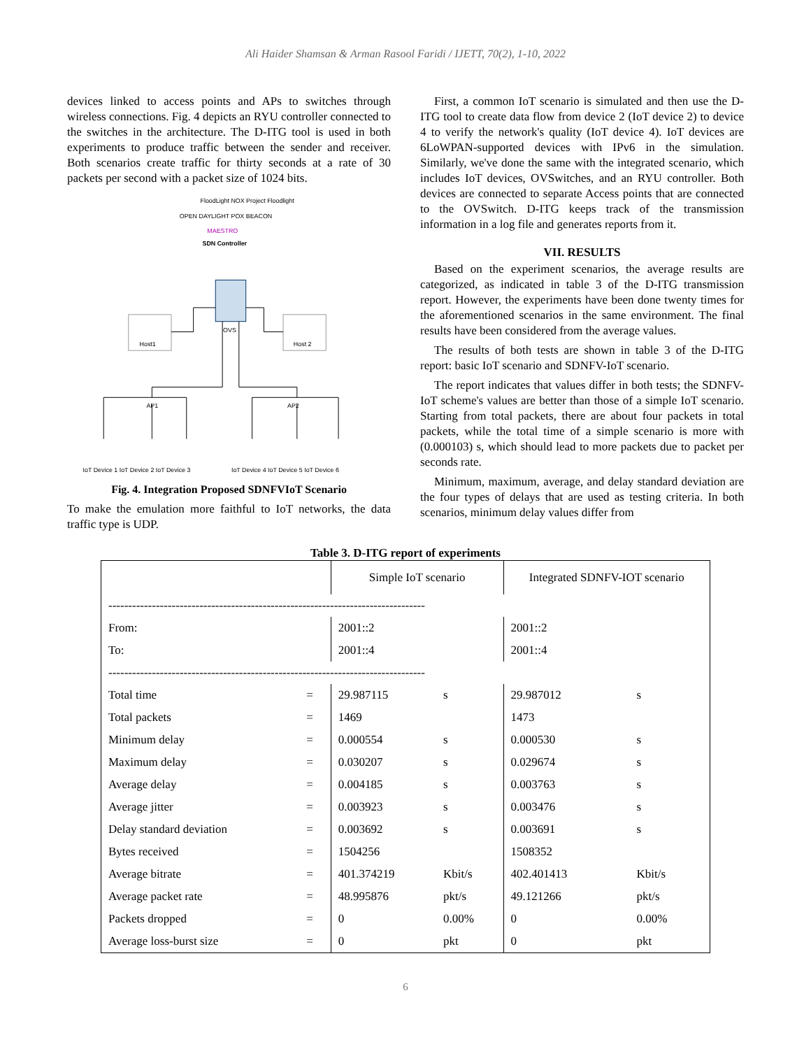Ali Haider Shamsan & Arman Rasool Faridi / IJETT, 70(2), 1-10, 2022
devices linked to access points and APs to switches through wireless connections. Fig. 4 depicts an RYU controller connected to the switches in the architecture. The D-ITG tool is used in both experiments to produce traffic between the sender and receiver. Both scenarios create traffic for thirty seconds at a rate of 30 packets per second with a packet size of 1024 bits.
FloodLight NOX Project Floodlight
OPEN DAYLIGHT POX BEACON
MAESTRO
SDN Controller
OVS
Host1
Host 2
AP1
AP2
IoT Device 1 IoT Device 2 IoT Device 3
IoT Device 4 IoT Device 5 IoT Device 6
Fig. 4. Integration Proposed SDNFVIoT Scenario
To make the emulation more faithful to IoT networks, the data traffic type is UDP.
First, a common IoT scenario is simulated and then use the D-ITG tool to create data flow from device 2 (IoT device 2) to device 4 to verify the network's quality (IoT device 4). IoT devices are 6LoWPAN-supported devices with IPv6 in the simulation. Similarly, we've done the same with the integrated scenario, which includes IoT devices, OVSwitches, and an RYU controller. Both devices are connected to separate Access points that are connected to the OVSwitch. D-ITG keeps track of the transmission information in a log file and generates reports from it.
VII. RESULTS
Based on the experiment scenarios, the average results are categorized, as indicated in table 3 of the D-ITG transmission report. However, the experiments have been done twenty times for the aforementioned scenarios in the same environment. The final results have been considered from the average values.
The results of both tests are shown in table 3 of the D-ITG report: basic IoT scenario and SDNFV-IoT scenario.
The report indicates that values differ in both tests; the SDNFV-IoT scheme's values are better than those of a simple IoT scenario. Starting from total packets, there are about four packets in total packets, while the total time of a simple scenario is more with (0.000103) s, which should lead to more packets due to packet per seconds rate.
Minimum, maximum, average, and delay standard deviation are the four types of delays that are used as testing criteria. In both scenarios, minimum delay values differ from
Table 3. D-ITG report of experiments
| | | Simple IoT scenario | | Integrated SDNFV-IOT scenario | |
| -------------------------------------------------------------------------------- | | | | | |
| From: | | 2001::2 | | 2001::2 | |
| To: | | 2001::4 | | 2001::4 | |
| -------------------------------------------------------------------------------- | | | | | |
| Total time | = | 29.987115 | s | 29.987012 | s |
| Total packets | = | 1469 | | 1473 | |
| Minimum delay | = | 0.000554 | s | 0.000530 | s |
| Maximum delay | = | 0.030207 | s | 0.029674 | s |
| Average delay | = | 0.004185 | s | 0.003763 | s |
| Average jitter | = | 0.003923 | s | 0.003476 | s |
| Delay standard deviation | = | 0.003692 | s | 0.003691 | s |
| Bytes received | = | 1504256 | | 1508352 | |
| Average bitrate | = | 401.374219 | Kbit/s | 402.401413 | Kbit/s |
| Average packet rate | = | 48.995876 | pkt/s | 49.121266 | pkt/s |
| Packets dropped | = | 0 | 0.00% | 0 | 0.00% |
| Average loss-burst size | = | 0 | pkt | 0 | pkt |
6